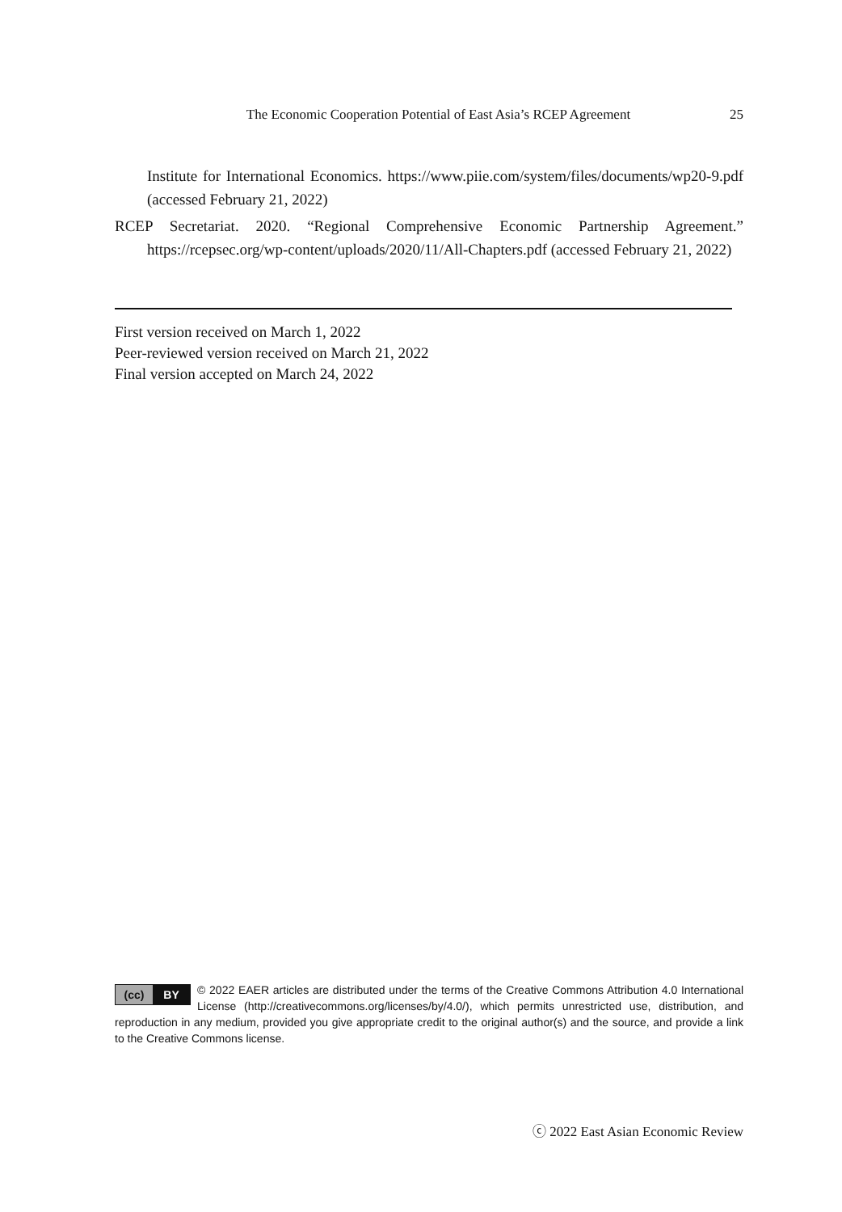The Economic Cooperation Potential of East Asia’s RCEP Agreement 25
Institute for International Economics. https://www.piie.com/system/files/documents/wp20-9.pdf (accessed February 21, 2022)
RCEP Secretariat. 2020. “Regional Comprehensive Economic Partnership Agreement.” https://rcepsec.org/wp-content/uploads/2020/11/All-Chapters.pdf (accessed February 21, 2022)
First version received on March 1, 2022
Peer-reviewed version received on March 21, 2022
Final version accepted on March 24, 2022
(cc) BY
© 2022 EAER articles are distributed under the terms of the Creative Commons Attribution 4.0 International License (http://creativecommons.org/licenses/by/4.0/), which permits unrestricted use, distribution, and reproduction in any medium, provided you give appropriate credit to the original author(s) and the source, and provide a link to the Creative Commons license.
ⓒ 2022 East Asian Economic Review